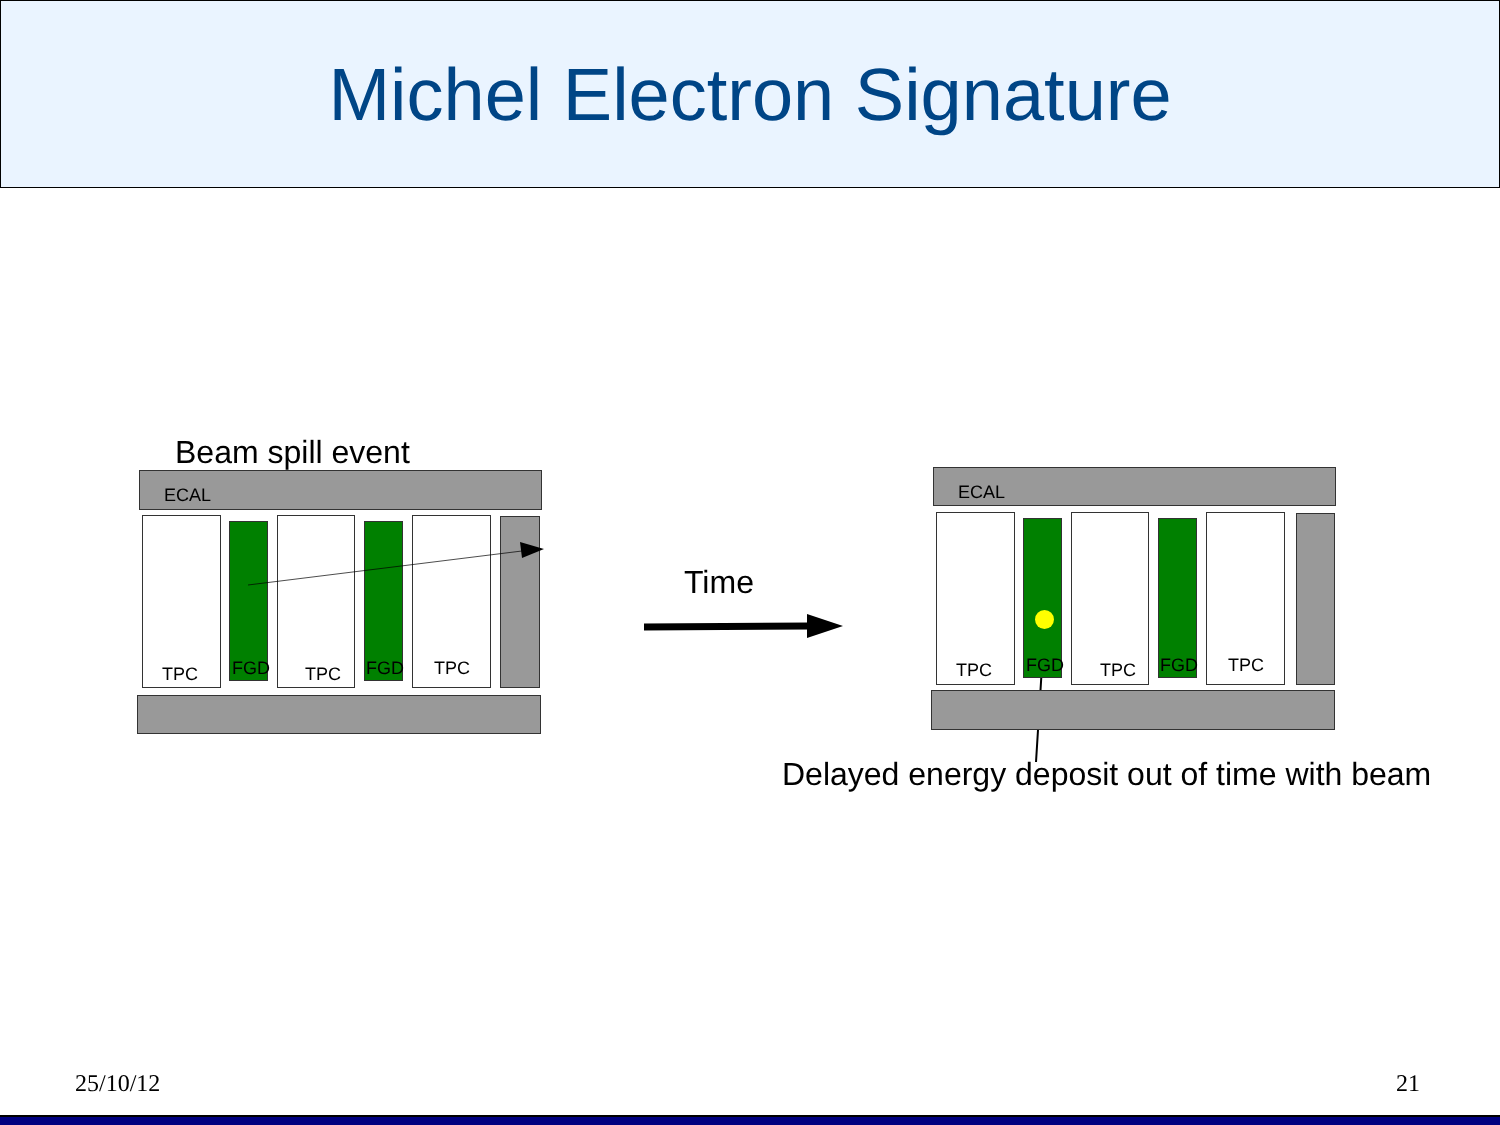Michel Electron Signature
Beam spill event
ECAL
TPC FGD TPC FGD TPC
Time
ECAL
TPC FGD TPC FGD TPC
Delayed energy deposit out of time with beam
25/10/12 21